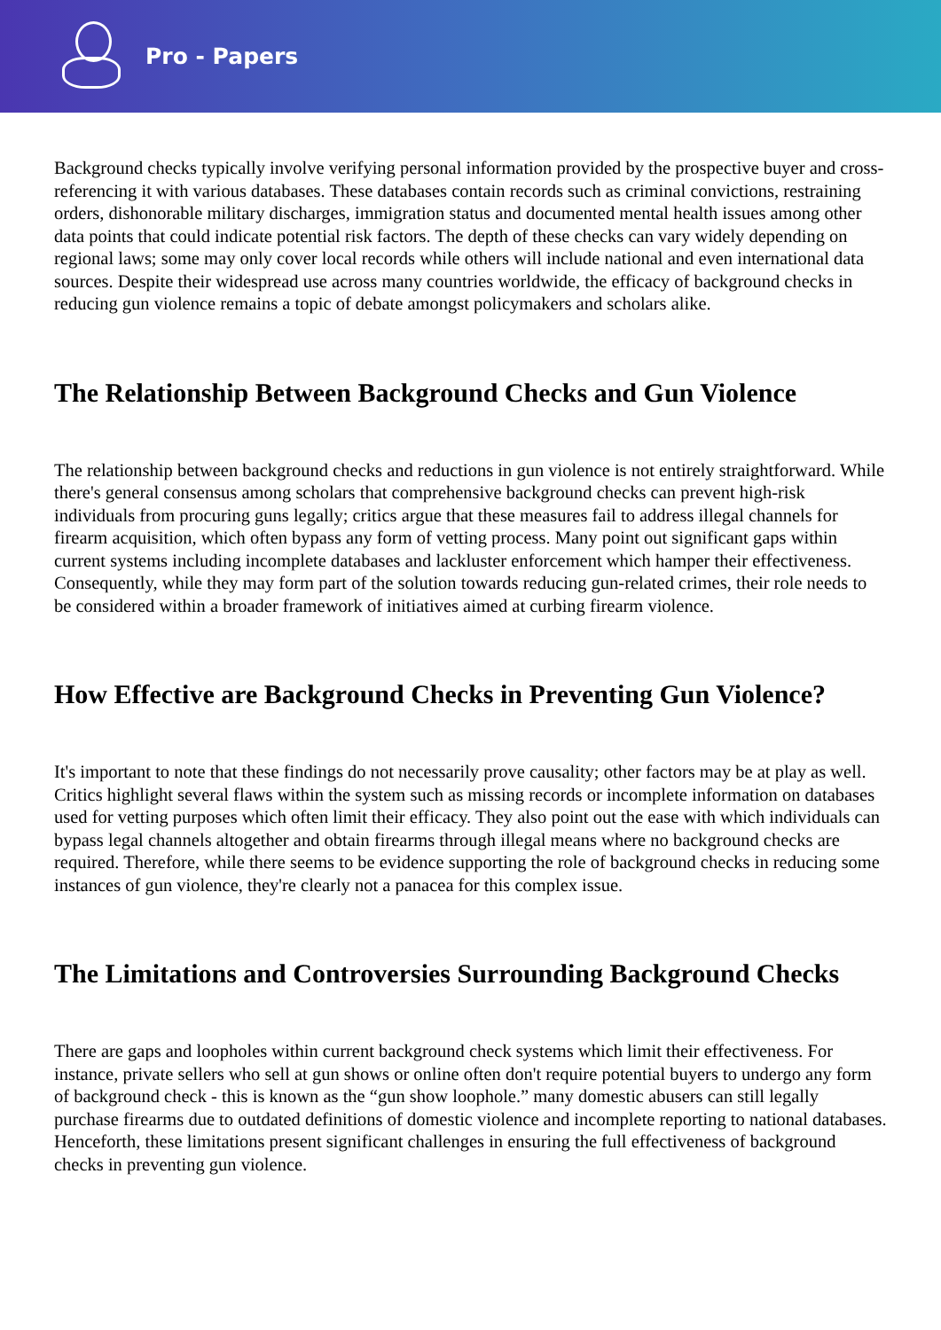Pro - Papers
Background checks typically involve verifying personal information provided by the prospective buyer and cross-referencing it with various databases. These databases contain records such as criminal convictions, restraining orders, dishonorable military discharges, immigration status and documented mental health issues among other data points that could indicate potential risk factors. The depth of these checks can vary widely depending on regional laws; some may only cover local records while others will include national and even international data sources. Despite their widespread use across many countries worldwide, the efficacy of background checks in reducing gun violence remains a topic of debate amongst policymakers and scholars alike.
The Relationship Between Background Checks and Gun Violence
The relationship between background checks and reductions in gun violence is not entirely straightforward. While there's general consensus among scholars that comprehensive background checks can prevent high-risk individuals from procuring guns legally; critics argue that these measures fail to address illegal channels for firearm acquisition, which often bypass any form of vetting process. Many point out significant gaps within current systems including incomplete databases and lackluster enforcement which hamper their effectiveness. Consequently, while they may form part of the solution towards reducing gun-related crimes, their role needs to be considered within a broader framework of initiatives aimed at curbing firearm violence.
How Effective are Background Checks in Preventing Gun Violence?
It's important to note that these findings do not necessarily prove causality; other factors may be at play as well. Critics highlight several flaws within the system such as missing records or incomplete information on databases used for vetting purposes which often limit their efficacy. They also point out the ease with which individuals can bypass legal channels altogether and obtain firearms through illegal means where no background checks are required. Therefore, while there seems to be evidence supporting the role of background checks in reducing some instances of gun violence, they're clearly not a panacea for this complex issue.
The Limitations and Controversies Surrounding Background Checks
There are gaps and loopholes within current background check systems which limit their effectiveness. For instance, private sellers who sell at gun shows or online often don't require potential buyers to undergo any form of background check - this is known as the “gun show loophole.” many domestic abusers can still legally purchase firearms due to outdated definitions of domestic violence and incomplete reporting to national databases. Henceforth, these limitations present significant challenges in ensuring the full effectiveness of background checks in preventing gun violence.